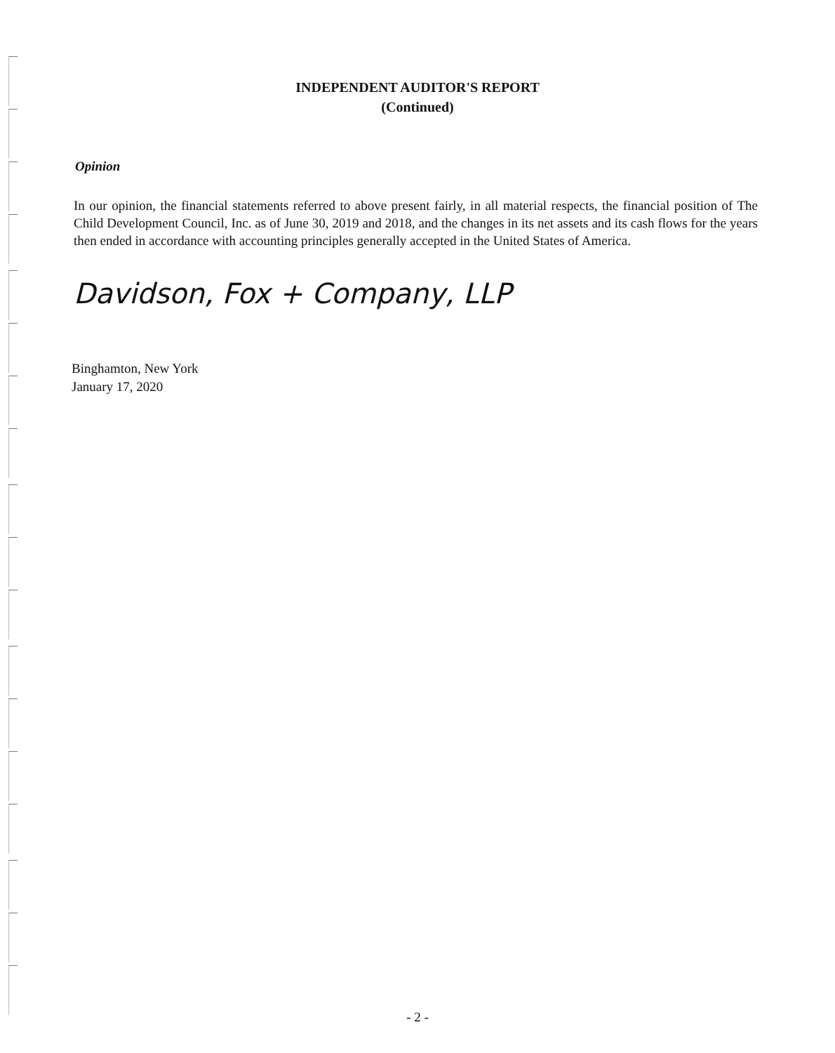INDEPENDENT AUDITOR'S REPORT
(Continued)
Opinion
In our opinion, the financial statements referred to above present fairly, in all material respects, the financial position of The Child Development Council, Inc. as of June 30, 2019 and 2018, and the changes in its net assets and its cash flows for the years then ended in accordance with accounting principles generally accepted in the United States of America.
Davidson, Fox + Company, LLP
Binghamton, New York
January 17, 2020
- 2 -